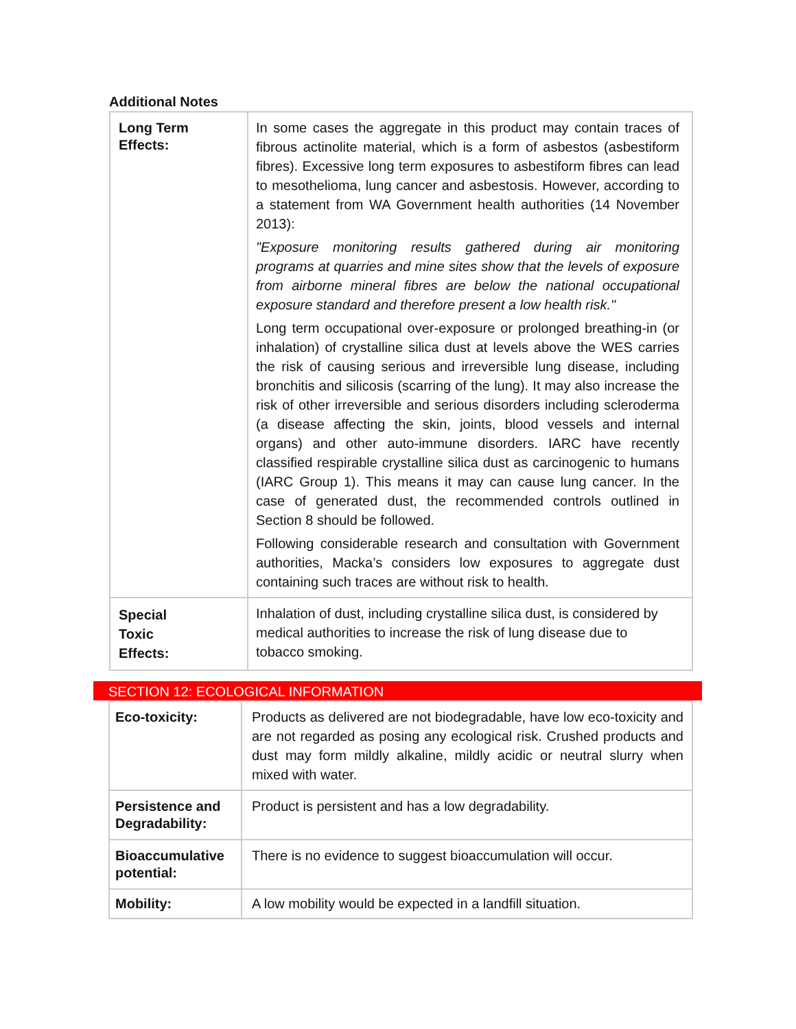Additional Notes
| Long Term Effects: | In some cases the aggregate in this product may contain traces of fibrous actinolite material, which is a form of asbestos (asbestiform fibres). Excessive long term exposures to asbestiform fibres can lead to mesothelioma, lung cancer and asbestosis. However, according to a statement from WA Government health authorities (14 November 2013): "Exposure monitoring results gathered during air monitoring programs at quarries and mine sites show that the levels of exposure from airborne mineral fibres are below the national occupational exposure standard and therefore present a low health risk." Long term occupational over-exposure or prolonged breathing-in (or inhalation) of crystalline silica dust at levels above the WES carries the risk of causing serious and irreversible lung disease, including bronchitis and silicosis (scarring of the lung). It may also increase the risk of other irreversible and serious disorders including scleroderma (a disease affecting the skin, joints, blood vessels and internal organs) and other auto-immune disorders. IARC have recently classified respirable crystalline silica dust as carcinogenic to humans (IARC Group 1). This means it may can cause lung cancer. In the case of generated dust, the recommended controls outlined in Section 8 should be followed. Following considerable research and consultation with Government authorities, Macka’s considers low exposures to aggregate dust containing such traces are without risk to health. |
| Special Toxic Effects: | Inhalation of dust, including crystalline silica dust, is considered by medical authorities to increase the risk of lung disease due to tobacco smoking. |
SECTION 12: ECOLOGICAL INFORMATION
| Eco-toxicity: | Products as delivered are not biodegradable, have low eco-toxicity and are not regarded as posing any ecological risk. Crushed products and dust may form mildly alkaline, mildly acidic or neutral slurry when mixed with water. |
| Persistence and Degradability: | Product is persistent and has a low degradability. |
| Bioaccumulative potential: | There is no evidence to suggest bioaccumulation will occur. |
| Mobility: | A low mobility would be expected in a landfill situation. |